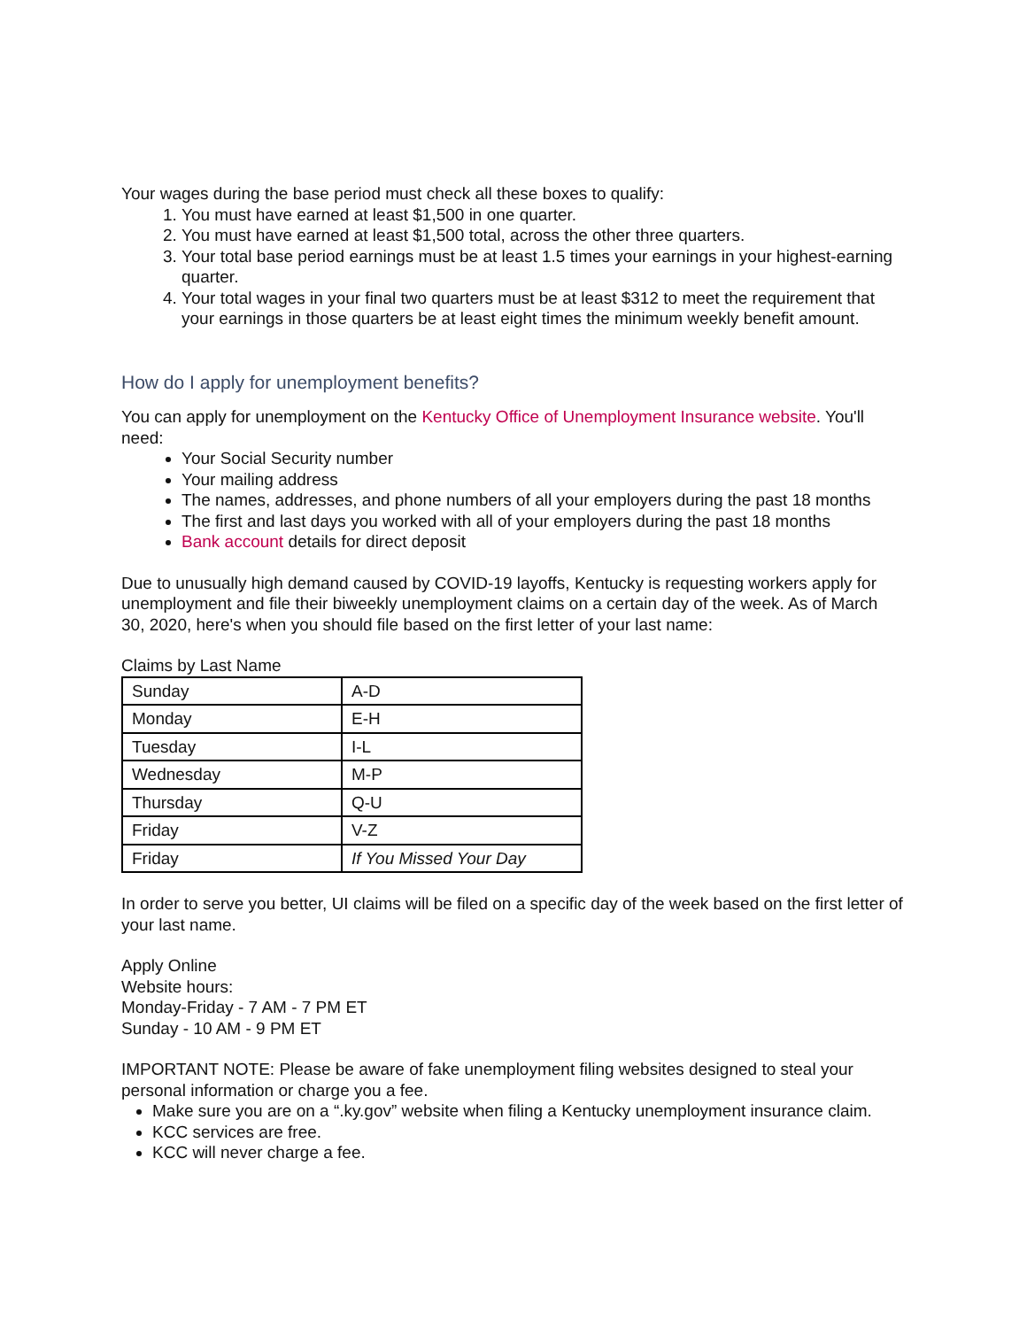Your wages during the base period must check all these boxes to qualify:
1. You must have earned at least $1,500 in one quarter.
2. You must have earned at least $1,500 total, across the other three quarters.
3. Your total base period earnings must be at least 1.5 times your earnings in your highest-earning quarter.
4. Your total wages in your final two quarters must be at least $312 to meet the requirement that your earnings in those quarters be at least eight times the minimum weekly benefit amount.
How do I apply for unemployment benefits?
You can apply for unemployment on the Kentucky Office of Unemployment Insurance website. You'll need:
Your Social Security number
Your mailing address
The names, addresses, and phone numbers of all your employers during the past 18 months
The first and last days you worked with all of your employers during the past 18 months
Bank account details for direct deposit
Due to unusually high demand caused by COVID-19 layoffs, Kentucky is requesting workers apply for unemployment and file their biweekly unemployment claims on a certain day of the week. As of March 30, 2020, here's when you should file based on the first letter of your last name:
Claims by Last Name
| Sunday | A-D |
| Monday | E-H |
| Tuesday | I-L |
| Wednesday | M-P |
| Thursday | Q-U |
| Friday | V-Z |
| Friday | If You Missed Your Day |
In order to serve you better, UI claims will be filed on a specific day of the week based on the first letter of your last name.
Apply Online
Website hours:
Monday-Friday - 7 AM - 7 PM ET
Sunday - 10 AM - 9 PM ET
IMPORTANT NOTE: Please be aware of fake unemployment filing websites designed to steal your personal information or charge you a fee.
Make sure you are on a “.ky.gov” website when filing a Kentucky unemployment insurance claim.
KCC services are free.
KCC will never charge a fee.